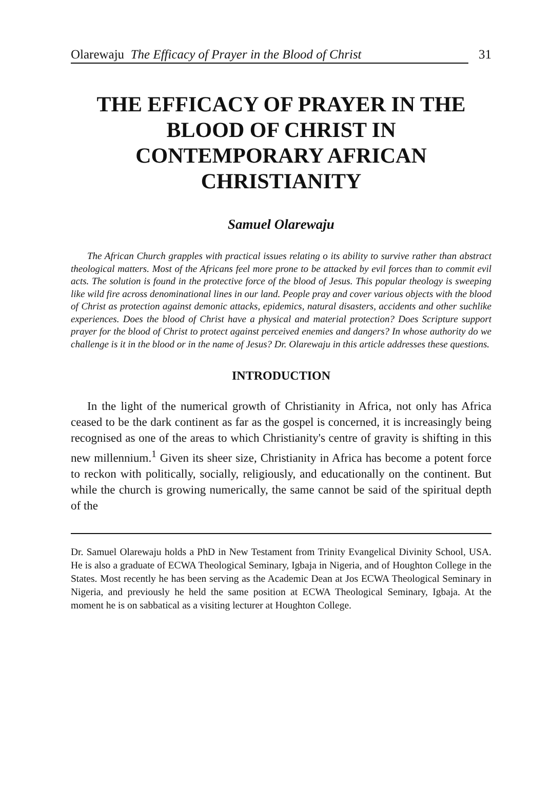Olarewaju The Efficacy of Prayer in the Blood of Christ 31
THE EFFICACY OF PRAYER IN THE BLOOD OF CHRIST IN CONTEMPORARY AFRICAN CHRISTIANITY
Samuel Olarewaju
The African Church grapples with practical issues relating o its ability to survive rather than abstract theological matters. Most of the Africans feel more prone to be attacked by evil forces than to commit evil acts. The solution is found in the protective force of the blood of Jesus. This popular theology is sweeping like wild fire across denominational lines in our land. People pray and cover various objects with the blood of Christ as protection against demonic attacks, epidemics, natural disasters, accidents and other suchlike experiences. Does the blood of Christ have a physical and material protection? Does Scripture support prayer for the blood of Christ to protect against perceived enemies and dangers? In whose authority do we challenge is it in the blood or in the name of Jesus? Dr. Olarewaju in this article addresses these questions.
INTRODUCTION
In the light of the numerical growth of Christianity in Africa, not only has Africa ceased to be the dark continent as far as the gospel is concerned, it is increasingly being recognised as one of the areas to which Christianity's centre of gravity is shifting in this new millennium.<sup>1</sup> Given its sheer size, Christianity in Africa has become a potent force to reckon with politically, socially, religiously, and educationally on the continent. But while the church is growing numerically, the same cannot be said of the spiritual depth of the
Dr. Samuel Olarewaju holds a PhD in New Testament from Trinity Evangelical Divinity School, USA. He is also a graduate of ECWA Theological Seminary, Igbaja in Nigeria, and of Houghton College in the States. Most recently he has been serving as the Academic Dean at Jos ECWA Theological Seminary in Nigeria, and previously he held the same position at ECWA Theological Seminary, Igbaja. At the moment he is on sabbatical as a visiting lecturer at Houghton College.